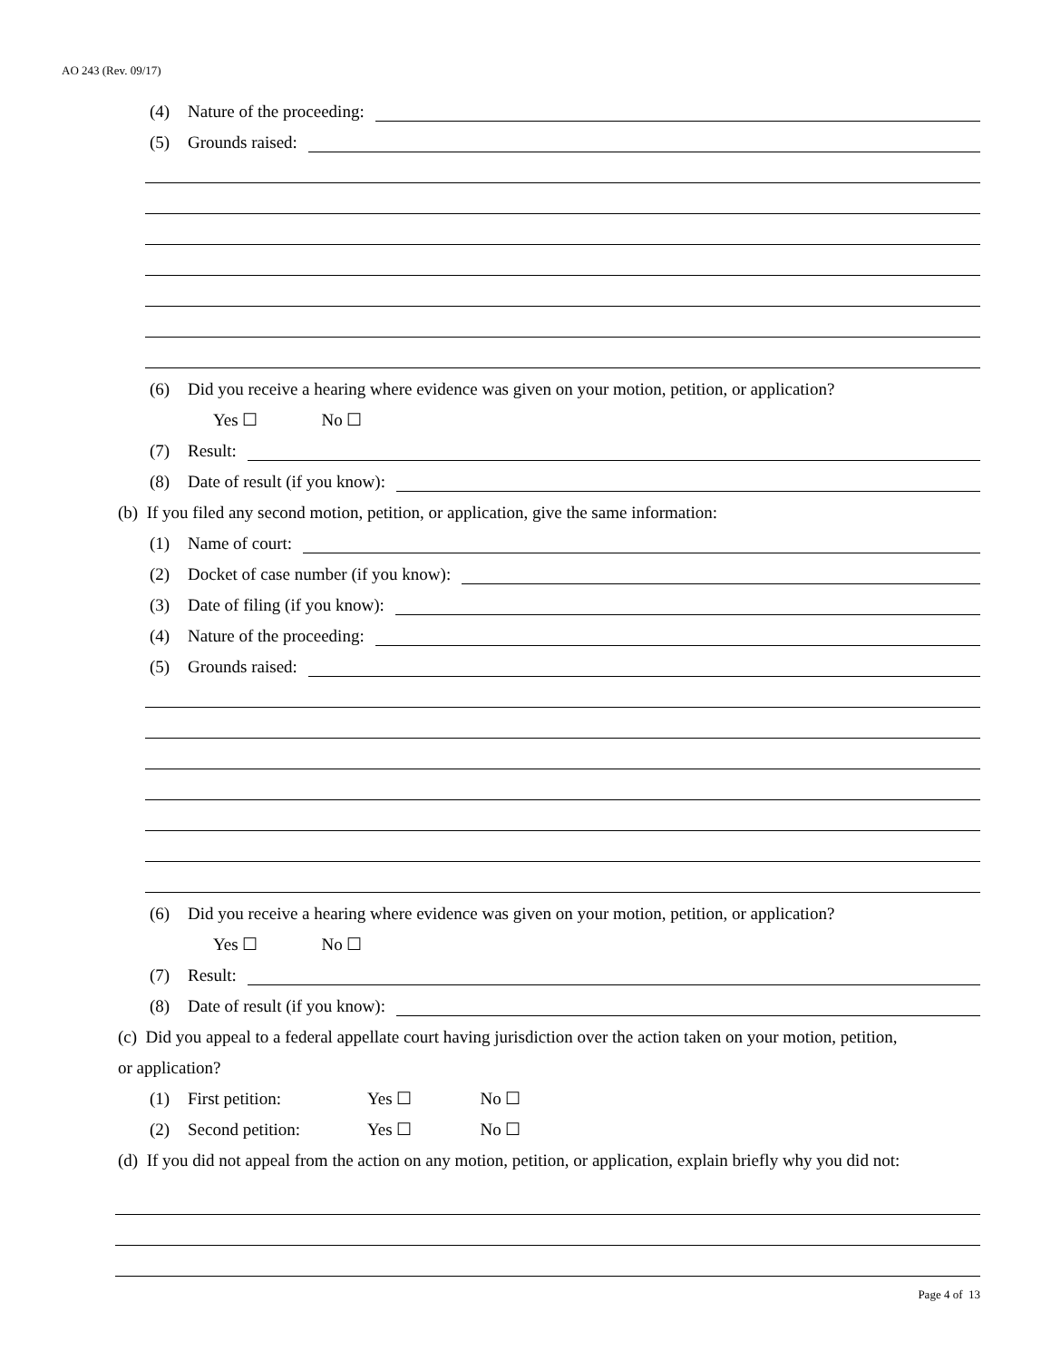AO 243 (Rev. 09/17)
(4) Nature of the proceeding:
(5) Grounds raised:
(6) Did you receive a hearing where evidence was given on your motion, petition, or application?
Yes ☐ No ☐
(7) Result:
(8) Date of result (if you know):
(b) If you filed any second motion, petition, or application, give the same information:
(1) Name of court:
(2) Docket of case number (if you know):
(3) Date of filing (if you know):
(4) Nature of the proceeding:
(5) Grounds raised:
(6) Did you receive a hearing where evidence was given on your motion, petition, or application?
Yes ☐ No ☐
(7) Result:
(8) Date of result (if you know):
(c) Did you appeal to a federal appellate court having jurisdiction over the action taken on your motion, petition,
or application?
(1) First petition: Yes ☐ No ☐
(2) Second petition: Yes ☐ No ☐
(d) If you did not appeal from the action on any motion, petition, or application, explain briefly why you did not:
Page 4 of 13